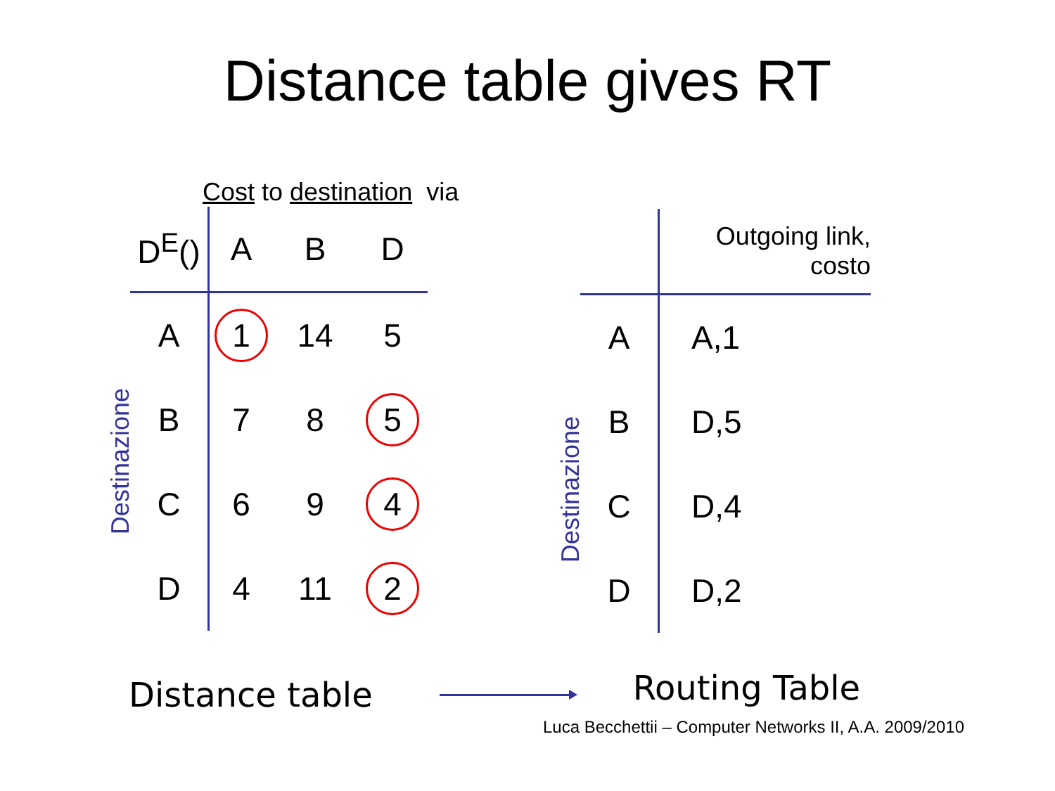Distance table gives RT
Cost to destination via
Destinazione
| D<sup>E</sup>() | A | B | D |
| --- | --- | --- | --- |
| A | 1 | 14 | 5 |
| B | 7 | 8 | 5 |
| C | 6 | 9 | 4 |
| D | 4 | 11 | 2 |
Destinazione
| | Outgoing link, costo |
| --- | --- |
| A | A,1 |
| B | D,5 |
| C | D,4 |
| D | D,2 |
Distance table Routing Table
Luca Becchettii – Computer Networks II, A.A. 2009/2010